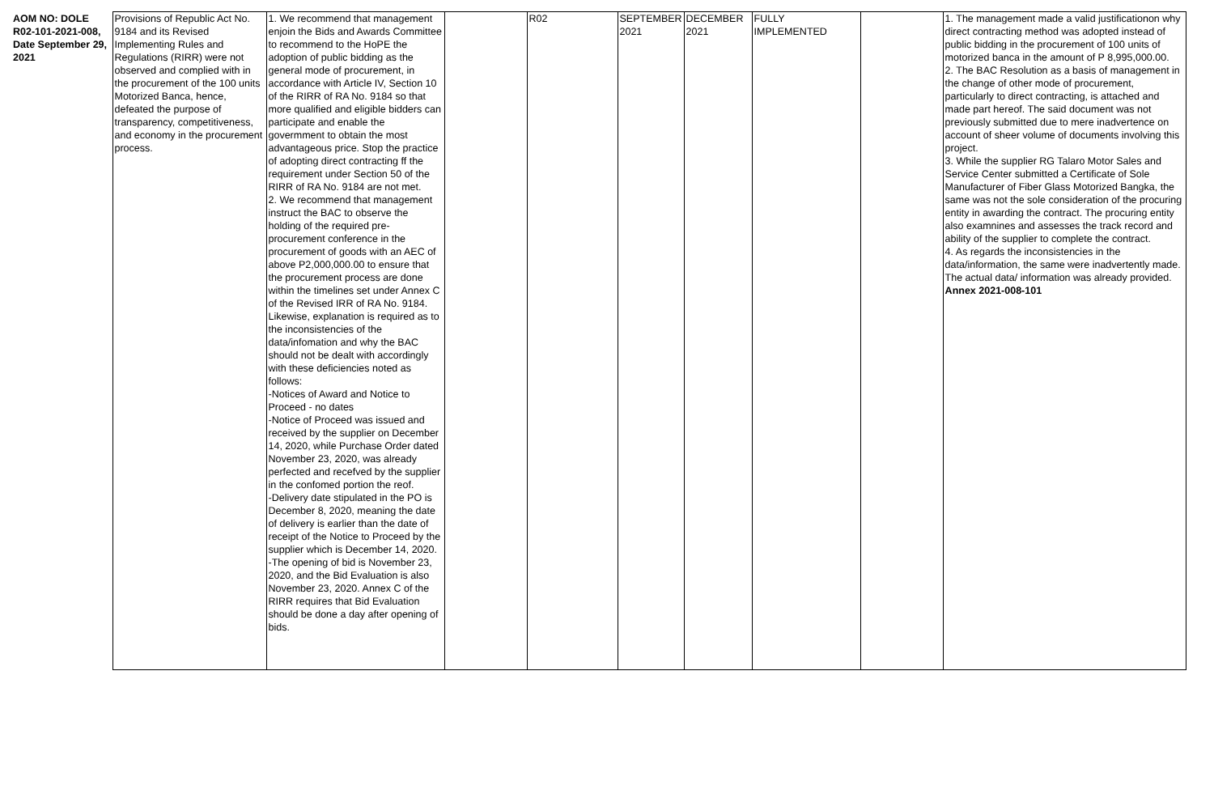| AOM NO: DOLE R02-101-2021-008, Date September 29, 2021 | Provisions of Republic Act No. 9184 and its Revised Implementing Rules and Regulations (RIRR) were not observed and complied with in the procurement of the 100 units Motorized Banca, hence, defeated the purpose of transparency, competitiveness, and economy in the procurement process. | 1. We recommend that management enjoin the Bids and Awards Committee to recommend to the HoPE the adoption of public bidding as the general mode of procurement, in accordance with Article IV, Section 10 of the RIRR of RA No. 9184 so that more qualified and eligible bidders can participate and enable the govermment to obtain the most advantageous price. Stop the practice of adopting direct contracting ff the requirement under Section 50 of the RIRR of RA No. 9184 are not met. 2. We recommend that management instruct the BAC to observe the holding of the required pre-procurement conference in the procurement of goods with an AEC of above P2,000,000.00 to ensure that the procurement process are done within the timelines set under Annex C of the Revised IRR of RA No. 9184. Likewise, explanation is required as to the inconsistencies of the data/infomation and why the BAC should not be dealt with accordingly with these deficiencies noted as follows: -Notices of Award and Notice to Proceed - no dates -Notice of Proceed was issued and received by the supplier on December 14, 2020, while Purchase Order dated November 23, 2020, was already perfected and recefved by the supplier in the confomed portion the reof. -Delivery date stipulated in the PO is December 8, 2020, meaning the date of delivery is earlier than the date of receipt of the Notice to Proceed by the supplier which is December 14, 2020. -The opening of bid is November 23, 2020, and the Bid Evaluation is also November 23, 2020. Annex C of the RIRR requires that Bid Evaluation should be done a day after opening of bids. | | R02 | SEPTEMBER 2021 | DECEMBER 2021 | FULLY IMPLEMENTED | | 1. The management made a valid justificationon why direct contracting method was adopted instead of public bidding in the procurement of 100 units of motorized banca in the amount of P 8,995,000.00. 2. The BAC Resolution as a basis of management in the change of other mode of procurement, particularly to direct contracting, is attached and made part hereof. The said document was not previously submitted due to mere inadvertence on account of sheer volume of documents involving this project. 3. While the supplier RG Talaro Motor Sales and Service Center submitted a Certificate of Sole Manufacturer of Fiber Glass Motorized Bangka, the same was not the sole consideration of the procuring entity in awarding the contract. The procuring entity also examnines and assesses the track record and ability of the supplier to complete the contract. 4. As regards the inconsistencies in the data/information, the same were inadvertently made. The actual data/ information was already provided. Annex 2021-008-101 |